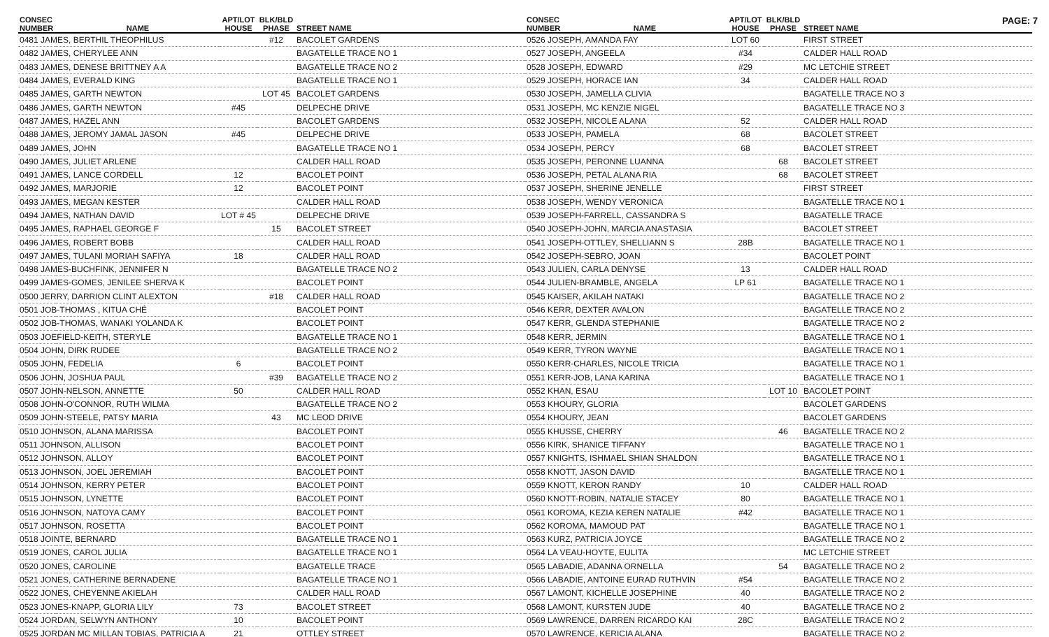PAGE: 7
| CONSEC NUMBER | NAME | APT/LOT HOUSE | BLK/BLD PHASE | STREET NAME |
| --- | --- | --- | --- | --- |
| 0481 JAMES, BERTHIL THEOPHILUS | | | #12 | BACOLET GARDENS |
| 0482 JAMES, CHERYLEE ANN | | | | BAGATELLE TRACE NO 1 |
| 0483 JAMES, DENESE BRITTNEY A A | | | | BAGATELLE TRACE NO 2 |
| 0484 JAMES, EVERALD KING | | | | BAGATELLE TRACE NO 1 |
| 0485 JAMES, GARTH NEWTON | | | LOT 45 | BACOLET GARDENS |
| 0486 JAMES, GARTH NEWTON | | #45 | | DELPECHE DRIVE |
| 0487 JAMES, HAZEL ANN | | | | BACOLET GARDENS |
| 0488 JAMES, JEROMY JAMAL JASON | | #45 | | DELPECHE DRIVE |
| 0489 JAMES, JOHN | | | | BAGATELLE TRACE NO 1 |
| 0490 JAMES, JULIET ARLENE | | | | CALDER HALL ROAD |
| 0491 JAMES, LANCE CORDELL | | 12 | | BACOLET POINT |
| 0492 JAMES, MARJORIE | | 12 | | BACOLET POINT |
| 0493 JAMES, MEGAN KESTER | | | | CALDER HALL ROAD |
| 0494 JAMES, NATHAN DAVID | | LOT # 45 | | DELPECHE DRIVE |
| 0495 JAMES, RAPHAEL GEORGE F | | | 15 | BACOLET STREET |
| 0496 JAMES, ROBERT BOBB | | | | CALDER HALL ROAD |
| 0497 JAMES, TULANI MORIAH SAFIYA | | 18 | | CALDER HALL ROAD |
| 0498 JAMES-BUCHFINK, JENNIFER N | | | | BAGATELLE TRACE NO 2 |
| 0499 JAMES-GOMES, JENILEE SHERVA K | | | | BACOLET POINT |
| 0500 JERRY, DARRION CLINT ALEXTON | | | #18 | CALDER HALL ROAD |
| 0501 JOB-THOMAS , KITUA CHÉ | | | | BACOLET POINT |
| 0502 JOB-THOMAS, WANAKI YOLANDA K | | | | BACOLET POINT |
| 0503 JOEFIELD-KEITH, STERYLE | | | | BAGATELLE TRACE NO 1 |
| 0504 JOHN, DIRK RUDEE | | | | BAGATELLE TRACE NO 2 |
| 0505 JOHN, FEDELIA | | 6 | | BACOLET POINT |
| 0506 JOHN, JOSHUA PAUL | | | #39 | BAGATELLE TRACE NO 2 |
| 0507 JOHN-NELSON, ANNETTE | | 50 | | CALDER HALL ROAD |
| 0508 JOHN-O'CONNOR, RUTH WILMA | | | | BAGATELLE TRACE NO 2 |
| 0509 JOHN-STEELE, PATSY MARIA | | | 43 | MC LEOD DRIVE |
| 0510 JOHNSON, ALANA MARISSA | | | | BACOLET POINT |
| 0511 JOHNSON, ALLISON | | | | BACOLET POINT |
| 0512 JOHNSON, ALLOY | | | | BACOLET POINT |
| 0513 JOHNSON, JOEL JEREMIAH | | | | BACOLET POINT |
| 0514 JOHNSON, KERRY PETER | | | | BACOLET POINT |
| 0515 JOHNSON, LYNETTE | | | | BACOLET POINT |
| 0516 JOHNSON, NATOYA CAMY | | | | BACOLET POINT |
| 0517 JOHNSON, ROSETTA | | | | BACOLET POINT |
| 0518 JOINTE, BERNARD | | | | BAGATELLE TRACE NO 1 |
| 0519 JONES, CAROL JULIA | | | | BAGATELLE TRACE NO 1 |
| 0520 JONES, CAROLINE | | | | BAGATELLE TRACE |
| 0521 JONES, CATHERINE BERNADENE | | | | BAGATELLE TRACE NO 1 |
| 0522 JONES, CHEYENNE AKIELAH | | | | CALDER HALL ROAD |
| 0523 JONES-KNAPP, GLORIA LILY | | 73 | | BACOLET STREET |
| 0524 JORDAN, SELWYN ANTHONY | | 10 | | BACOLET POINT |
| 0525 JORDAN MC MILLAN TOBIAS, PATRICIA A | | 21 | | OTTLEY STREET |
| CONSEC NUMBER | NAME | APT/LOT HOUSE | BLK/BLD PHASE | STREET NAME |
| --- | --- | --- | --- | --- |
| 0526 JOSEPH, AMANDA FAY | | LOT 60 | | FIRST STREET |
| 0527 JOSEPH, ANGEELA | | #34 | | CALDER HALL ROAD |
| 0528 JOSEPH, EDWARD | | #29 | | MC LETCHIE STREET |
| 0529 JOSEPH, HORACE IAN | | 34 | | CALDER HALL ROAD |
| 0530 JOSEPH, JAMELLA CLIVIA | | | | BAGATELLE TRACE NO 3 |
| 0531 JOSEPH, MC KENZIE NIGEL | | | | BAGATELLE TRACE NO 3 |
| 0532 JOSEPH, NICOLE ALANA | | 52 | | CALDER HALL ROAD |
| 0533 JOSEPH, PAMELA | | 68 | | BACOLET STREET |
| 0534 JOSEPH, PERCY | | 68 | | BACOLET STREET |
| 0535 JOSEPH, PERONNE LUANNA | | | 68 | BACOLET STREET |
| 0536 JOSEPH, PETAL ALANA RIA | | | 68 | BACOLET STREET |
| 0537 JOSEPH, SHERINE JENELLE | | | | FIRST STREET |
| 0538 JOSEPH, WENDY VERONICA | | | | BAGATELLE TRACE NO 1 |
| 0539 JOSEPH-FARRELL, CASSANDRA S | | | | BAGATELLE TRACE |
| 0540 JOSEPH-JOHN, MARCIA ANASTASIA | | | | BACOLET STREET |
| 0541 JOSEPH-OTTLEY, SHELLIANN S | | 28B | | BAGATELLE TRACE NO 1 |
| 0542 JOSEPH-SEBRO, JOAN | | | | BACOLET POINT |
| 0543 JULIEN, CARLA DENYSE | | 13 | | CALDER HALL ROAD |
| 0544 JULIEN-BRAMBLE, ANGELA | | LP 61 | | BAGATELLE TRACE NO 1 |
| 0545 KAISER, AKILAH NATAKI | | | | BAGATELLE TRACE NO 2 |
| 0546 KERR, DEXTER AVALON | | | | BAGATELLE TRACE NO 2 |
| 0547 KERR, GLENDA STEPHANIE | | | | BAGATELLE TRACE NO 2 |
| 0548 KERR, JERMIN | | | | BAGATELLE TRACE NO 1 |
| 0549 KERR, TYRON WAYNE | | | | BAGATELLE TRACE NO 1 |
| 0550 KERR-CHARLES, NICOLE TRICIA | | | | BAGATELLE TRACE NO 1 |
| 0551 KERR-JOB, LANA KARINA | | | | BAGATELLE TRACE NO 1 |
| 0552 KHAN, ESAU | | | LOT 10 | BACOLET POINT |
| 0553 KHOURY, GLORIA | | | | BACOLET GARDENS |
| 0554 KHOURY, JEAN | | | | BACOLET GARDENS |
| 0555 KHUSSE, CHERRY | | | 46 | BAGATELLE TRACE NO 2 |
| 0556 KIRK, SHANICE TIFFANY | | | | BAGATELLE TRACE NO 1 |
| 0557 KNIGHTS, ISHMAEL SHIAN SHALDON | | | | BAGATELLE TRACE NO 1 |
| 0558 KNOTT, JASON DAVID | | | | BAGATELLE TRACE NO 1 |
| 0559 KNOTT, KERON RANDY | | 10 | | CALDER HALL ROAD |
| 0560 KNOTT-ROBIN, NATALIE STACEY | | 80 | | BAGATELLE TRACE NO 1 |
| 0561 KOROMA, KEZIA KEREN NATALIE | | #42 | | BAGATELLE TRACE NO 1 |
| 0562 KOROMA, MAMOUD PAT | | | | BAGATELLE TRACE NO 1 |
| 0563 KURZ, PATRICIA JOYCE | | | | BAGATELLE TRACE NO 2 |
| 0564 LA VEAU-HOYTE, EULITA | | | | MC LETCHIE STREET |
| 0565 LABADIE, ADANNA ORNELLA | | | 54 | BAGATELLE TRACE NO 2 |
| 0566 LABADIE, ANTOINE EURAD RUTHVIN | | #54 | | BAGATELLE TRACE NO 2 |
| 0567 LAMONT, KICHELLE JOSEPHINE | | 40 | | BAGATELLE TRACE NO 2 |
| 0568 LAMONT, KURSTEN JUDE | | 40 | | BAGATELLE TRACE NO 2 |
| 0569 LAWRENCE, DARREN RICARDO KAI | | 28C | | BAGATELLE TRACE NO 2 |
| 0570 LAWRENCE, KERICIA ALANA | | | | BAGATELLE TRACE NO 2 |